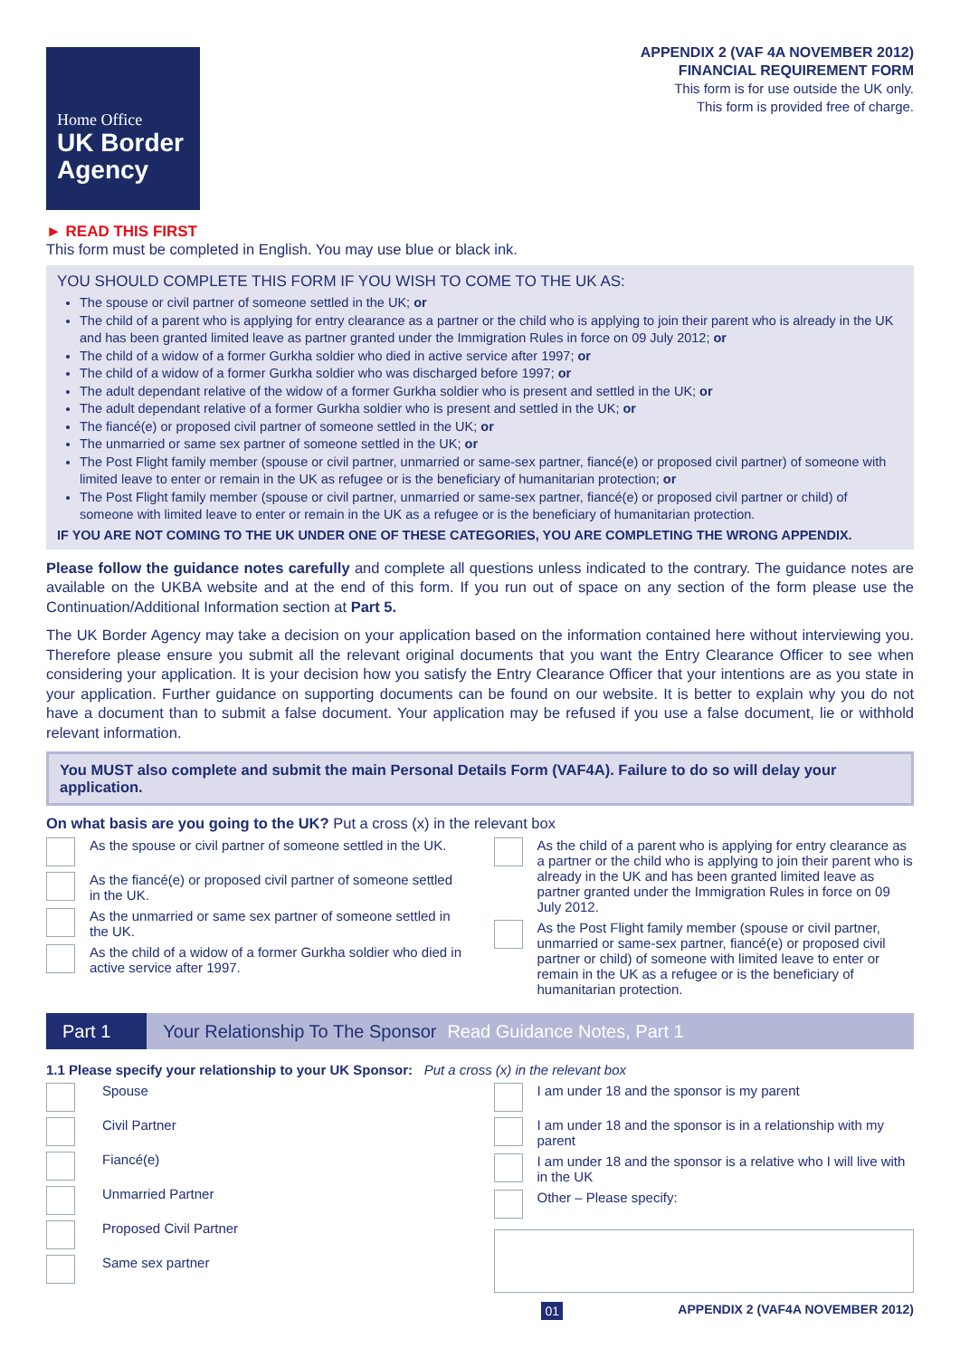Home Office
UK Border Agency
APPENDIX 2 (VAF 4A NOVEMBER 2012)
FINANCIAL REQUIREMENT FORM
This form is for use outside the UK only.
This form is provided free of charge.
► READ THIS FIRST
This form must be completed in English. You may use blue or black ink.
YOU SHOULD COMPLETE THIS FORM IF YOU WISH TO COME TO THE UK AS:
The spouse or civil partner of someone settled in the UK; or
The child of a parent who is applying for entry clearance as a partner or the child who is applying to join their parent who is already in the UK and has been granted limited leave as partner granted under the Immigration Rules in force on 09 July 2012; or
The child of a widow of a former Gurkha soldier who died in active service after 1997; or
The child of a widow of a former Gurkha soldier who was discharged before 1997; or
The adult dependant relative of the widow of a former Gurkha soldier who is present and settled in the UK; or
The adult dependant relative of a former Gurkha soldier who is present and settled in the UK; or
The fiancé(e) or proposed civil partner of someone settled in the UK; or
The unmarried or same sex partner of someone settled in the UK; or
The Post Flight family member (spouse or civil partner, unmarried or same-sex partner, fiancé(e) or proposed civil partner) of someone with limited leave to enter or remain in the UK as refugee or is the beneficiary of humanitarian protection; or
The Post Flight family member (spouse or civil partner, unmarried or same-sex partner, fiancé(e) or proposed civil partner or child) of someone with limited leave to enter or remain in the UK as a refugee or is the beneficiary of humanitarian protection.
IF YOU ARE NOT COMING TO THE UK UNDER ONE OF THESE CATEGORIES, YOU ARE COMPLETING THE WRONG APPENDIX.
Please follow the guidance notes carefully and complete all questions unless indicated to the contrary. The guidance notes are available on the UKBA website and at the end of this form. If you run out of space on any section of the form please use the Continuation/Additional Information section at Part 5.
The UK Border Agency may take a decision on your application based on the information contained here without interviewing you. Therefore please ensure you submit all the relevant original documents that you want the Entry Clearance Officer to see when considering your application. It is your decision how you satisfy the Entry Clearance Officer that your intentions are as you state in your application. Further guidance on supporting documents can be found on our website. It is better to explain why you do not have a document than to submit a false document. Your application may be refused if you use a false document, lie or withhold relevant information.
You MUST also complete and submit the main Personal Details Form (VAF4A). Failure to do so will delay your application.
On what basis are you going to the UK? Put a cross (x) in the relevant box
As the spouse or civil partner of someone settled in the UK.
As the fiancé(e) or proposed civil partner of someone settled in the UK.
As the unmarried or same sex partner of someone settled in the UK.
As the child of a widow of a former Gurkha soldier who died in active service after 1997.
As the child of a parent who is applying for entry clearance as a partner or the child who is applying to join their parent who is already in the UK and has been granted limited leave as partner granted under the Immigration Rules in force on 09 July 2012.
As the Post Flight family member (spouse or civil partner, unmarried or same-sex partner, fiancé(e) or proposed civil partner or child) of someone with limited leave to enter or remain in the UK as a refugee or is the beneficiary of humanitarian protection.
Part 1 Your Relationship To The Sponsor Read Guidance Notes, Part 1
1.1 Please specify your relationship to your UK Sponsor: Put a cross (x) in the relevant box
Spouse
Civil Partner
Fiancé(e)
Unmarried Partner
Proposed Civil Partner
Same sex partner
I am under 18 and the sponsor is my parent
I am under 18 and the sponsor is in a relationship with my parent
I am under 18 and the sponsor is a relative who I will live with in the UK
Other – Please specify:
01 APPENDIX 2 (VAF4A NOVEMBER 2012)